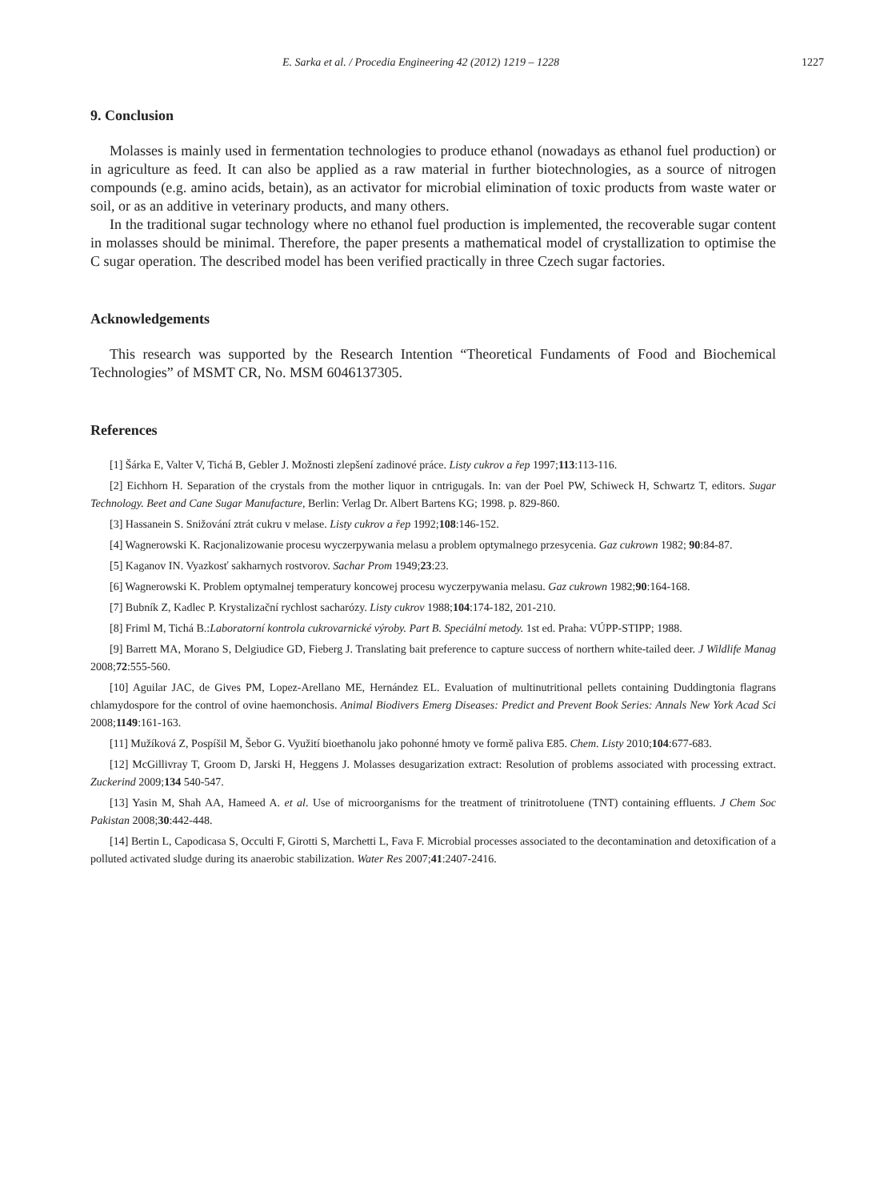E. Sarka et al. / Procedia Engineering 42 (2012) 1219 – 1228 1227
9. Conclusion
Molasses is mainly used in fermentation technologies to produce ethanol (nowadays as ethanol fuel production) or in agriculture as feed. It can also be applied as a raw material in further biotechnologies, as a source of nitrogen compounds (e.g. amino acids, betain), as an activator for microbial elimination of toxic products from waste water or soil, or as an additive in veterinary products, and many others.
In the traditional sugar technology where no ethanol fuel production is implemented, the recoverable sugar content in molasses should be minimal. Therefore, the paper presents a mathematical model of crystallization to optimise the C sugar operation. The described model has been verified practically in three Czech sugar factories.
Acknowledgements
This research was supported by the Research Intention “Theoretical Fundaments of Food and Biochemical Technologies” of MSMT CR, No. MSM 6046137305.
References
[1] Šárka E, Valter V, Tichá B, Gebler J. Možnosti zlepšení zadinové práce. Listy cukrov a řep 1997;113:113-116.
[2] Eichhorn H. Separation of the crystals from the mother liquor in cntrigugals. In: van der Poel PW, Schiweck H, Schwartz T, editors. Sugar Technology. Beet and Cane Sugar Manufacture, Berlin: Verlag Dr. Albert Bartens KG; 1998. p. 829-860.
[3] Hassanein S. Snižování ztrát cukru v melase. Listy cukrov a řep 1992;108:146-152.
[4] Wagnerowski K. Racjonalizowanie procesu wyczerpywania melasu a problem optymalnego przesycenia. Gaz cukrown 1982; 90:84-87.
[5] Kaganov IN. Vyazkosť sakharnych rostvorov. Sachar Prom 1949;23:23.
[6] Wagnerowski K. Problem optymalnej temperatury koncowej procesu wyczerpywania melasu. Gaz cukrown 1982;90:164-168.
[7] Bubník Z, Kadlec P. Krystalizační rychlost sacharózy. Listy cukrov 1988;104:174-182, 201-210.
[8] Friml M, Tichá B.:Laboratorní kontrola cukrovarnické výroby. Part B. Speciální metody. 1st ed. Praha: VÚPP-STIPP; 1988.
[9] Barrett MA, Morano S, Delgiudice GD, Fieberg J. Translating bait preference to capture success of northern white-tailed deer. J Wildlife Manag 2008;72:555-560.
[10] Aguilar JAC, de Gives PM, Lopez-Arellano ME, Hernández EL. Evaluation of multinutritional pellets containing Duddingtonia flagrans chlamydospore for the control of ovine haemonchosis. Animal Biodivers Emerg Diseases: Predict and Prevent Book Series: Annals New York Acad Sci 2008;1149:161-163.
[11] Mužíková Z, Pospíšil M, Šebor G. Využití bioethanolu jako pohonné hmoty ve formě paliva E85. Chem. Listy 2010;104:677-683.
[12] McGillivray T, Groom D, Jarski H, Heggens J. Molasses desugarization extract: Resolution of problems associated with processing extract. Zuckerind 2009;134 540-547.
[13] Yasin M, Shah AA, Hameed A. et al. Use of microorganisms for the treatment of trinitrotoluene (TNT) containing effluents. J Chem Soc Pakistan 2008;30:442-448.
[14] Bertin L, Capodicasa S, Occulti F, Girotti S, Marchetti L, Fava F. Microbial processes associated to the decontamination and detoxification of a polluted activated sludge during its anaerobic stabilization. Water Res 2007;41:2407-2416.